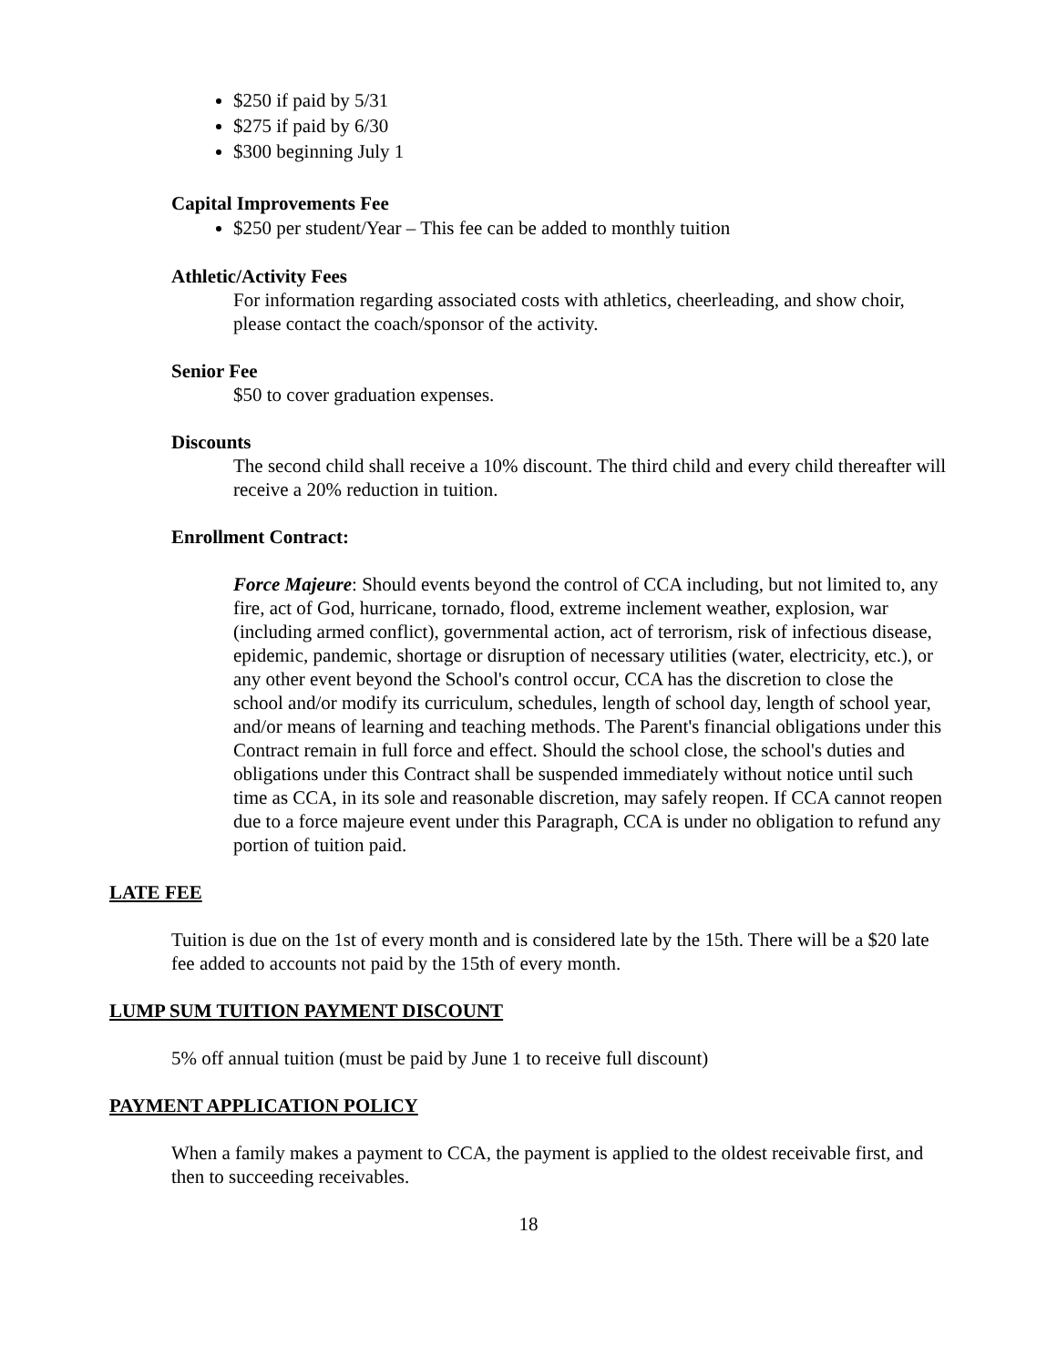$250 if paid by 5/31
$275 if paid by 6/30
$300 beginning July 1
Capital Improvements Fee
$250 per student/Year – This fee can be added to monthly tuition
Athletic/Activity Fees
For information regarding associated costs with athletics, cheerleading, and show choir, please contact the coach/sponsor of the activity.
Senior Fee
$50 to cover graduation expenses.
Discounts
The second child shall receive a 10% discount. The third child and every child thereafter will receive a 20% reduction in tuition.
Enrollment Contract:
Force Majeure: Should events beyond the control of CCA including, but not limited to, any fire, act of God, hurricane, tornado, flood, extreme inclement weather, explosion, war (including armed conflict), governmental action, act of terrorism, risk of infectious disease, epidemic, pandemic, shortage or disruption of necessary utilities (water, electricity, etc.), or any other event beyond the School's control occur, CCA has the discretion to close the school and/or modify its curriculum, schedules, length of school day, length of school year, and/or means of learning and teaching methods. The Parent's financial obligations under this Contract remain in full force and effect. Should the school close, the school's duties and obligations under this Contract shall be suspended immediately without notice until such time as CCA, in its sole and reasonable discretion, may safely reopen. If CCA cannot reopen due to a force majeure event under this Paragraph, CCA is under no obligation to refund any portion of tuition paid.
LATE FEE
Tuition is due on the 1st of every month and is considered late by the 15th. There will be a $20 late fee added to accounts not paid by the 15th of every month.
LUMP SUM TUITION PAYMENT DISCOUNT
5% off annual tuition (must be paid by June 1 to receive full discount)
PAYMENT APPLICATION POLICY
When a family makes a payment to CCA, the payment is applied to the oldest receivable first, and then to succeeding receivables.
18